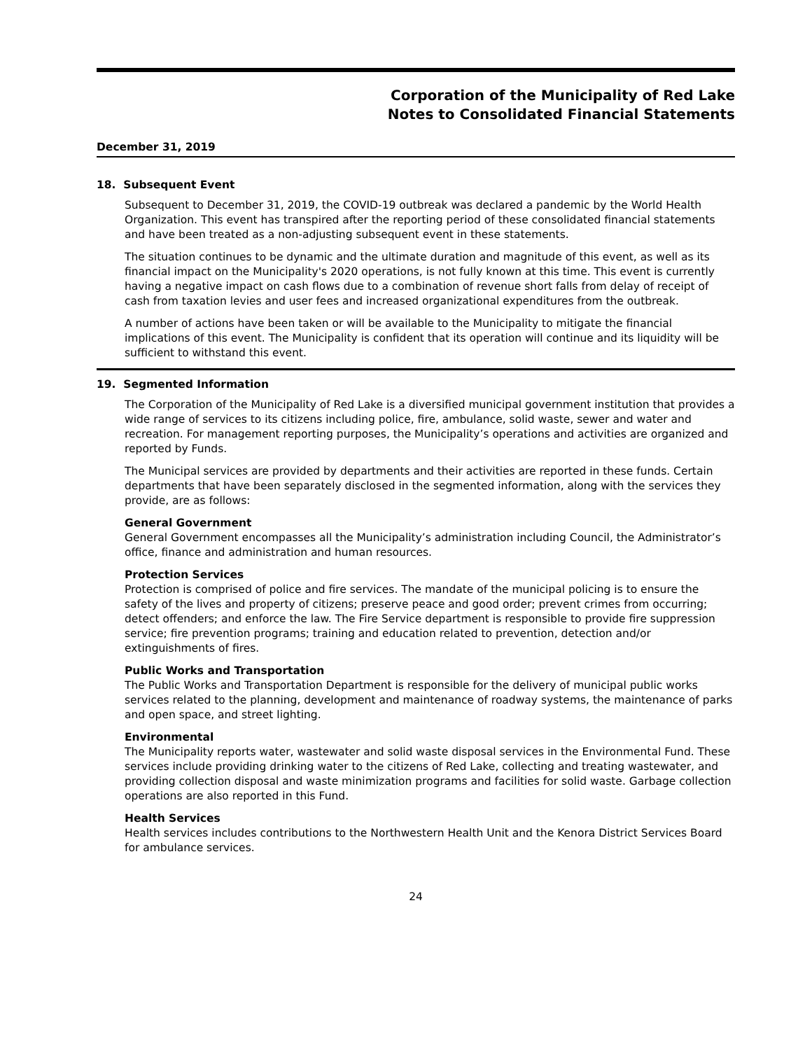Corporation of the Municipality of Red Lake
Notes to Consolidated Financial Statements
December 31, 2019
18. Subsequent Event
Subsequent to December 31, 2019, the COVID-19 outbreak was declared a pandemic by the World Health Organization. This event has transpired after the reporting period of these consolidated financial statements and have been treated as a non-adjusting subsequent event in these statements.
The situation continues to be dynamic and the ultimate duration and magnitude of this event, as well as its financial impact on the Municipality's 2020 operations, is not fully known at this time. This event is currently having a negative impact on cash flows due to a combination of revenue short falls from delay of receipt of cash from taxation levies and user fees and increased organizational expenditures from the outbreak.
A number of actions have been taken or will be available to the Municipality to mitigate the financial implications of this event. The Municipality is confident that its operation will continue and its liquidity will be sufficient to withstand this event.
19. Segmented Information
The Corporation of the Municipality of Red Lake is a diversified municipal government institution that provides a wide range of services to its citizens including police, fire, ambulance, solid waste, sewer and water and recreation. For management reporting purposes, the Municipality’s operations and activities are organized and reported by Funds.
The Municipal services are provided by departments and their activities are reported in these funds. Certain departments that have been separately disclosed in the segmented information, along with the services they provide, are as follows:
General Government
General Government encompasses all the Municipality’s administration including Council, the Administrator’s office, finance and administration and human resources.
Protection Services
Protection is comprised of police and fire services. The mandate of the municipal policing is to ensure the safety of the lives and property of citizens; preserve peace and good order; prevent crimes from occurring; detect offenders; and enforce the law. The Fire Service department is responsible to provide fire suppression service; fire prevention programs; training and education related to prevention, detection and/or extinguishments of fires.
Public Works and Transportation
The Public Works and Transportation Department is responsible for the delivery of municipal public works services related to the planning, development and maintenance of roadway systems, the maintenance of parks and open space, and street lighting.
Environmental
The Municipality reports water, wastewater and solid waste disposal services in the Environmental Fund. These services include providing drinking water to the citizens of Red Lake, collecting and treating wastewater, and providing collection disposal and waste minimization programs and facilities for solid waste. Garbage collection operations are also reported in this Fund.
Health Services
Health services includes contributions to the Northwestern Health Unit and the Kenora District Services Board for ambulance services.
24